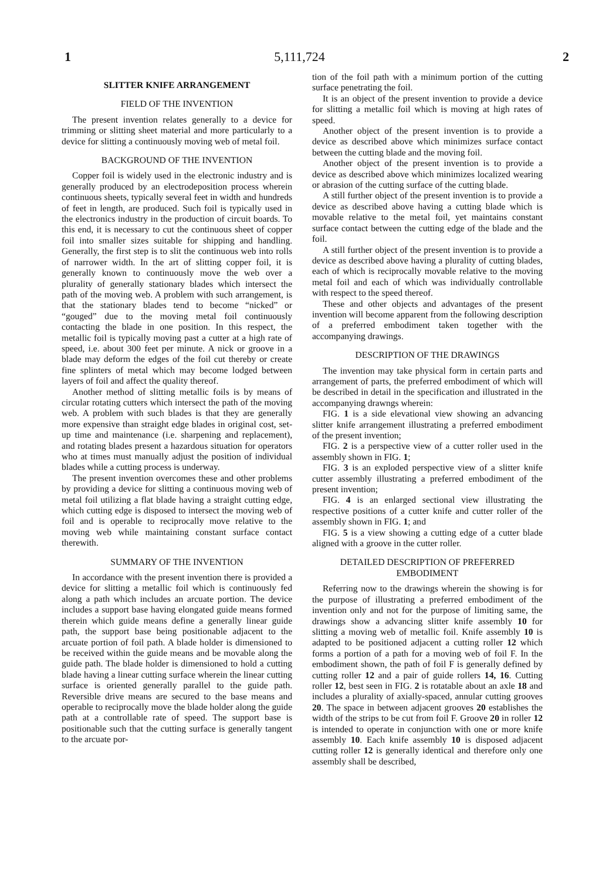5,111,724
1 2
SLITTER KNIFE ARRANGEMENT
FIELD OF THE INVENTION
The present invention relates generally to a device for trimming or slitting sheet material and more particularly to a device for slitting a continuously moving web of metal foil.
BACKGROUND OF THE INVENTION
Copper foil is widely used in the electronic industry and is generally produced by an electrodeposition process wherein continuous sheets, typically several feet in width and hundreds of feet in length, are produced. Such foil is typically used in the electronics industry in the production of circuit boards. To this end, it is necessary to cut the continuous sheet of copper foil into smaller sizes suitable for shipping and handling. Generally, the first step is to slit the continuous web into rolls of narrower width. In the art of slitting copper foil, it is generally known to continuously move the web over a plurality of generally stationary blades which intersect the path of the moving web. A problem with such arrangement, is that the stationary blades tend to become “nicked” or “gouged” due to the moving metal foil continuously contacting the blade in one position. In this respect, the metallic foil is typically moving past a cutter at a high rate of speed, i.e. about 300 feet per minute. A nick or groove in a blade may deform the edges of the foil cut thereby or create fine splinters of metal which may become lodged between layers of foil and affect the quality thereof.
Another method of slitting metallic foils is by means of circular rotating cutters which intersect the path of the moving web. A problem with such blades is that they are generally more expensive than straight edge blades in original cost, set-up time and maintenance (i.e. sharpening and replacement), and rotating blades present a hazardous situation for operators who at times must manually adjust the position of individual blades while a cutting process is underway.
The present invention overcomes these and other problems by providing a device for slitting a continuous moving web of metal foil utilizing a flat blade having a straight cutting edge, which cutting edge is disposed to intersect the moving web of foil and is operable to reciprocally move relative to the moving web while maintaining constant surface contact therewith.
SUMMARY OF THE INVENTION
In accordance with the present invention there is provided a device for slitting a metallic foil which is continuously fed along a path which includes an arcuate portion. The device includes a support base having elongated guide means formed therein which guide means define a generally linear guide path, the support base being positionable adjacent to the arcuate portion of foil path. A blade holder is dimensioned to be received within the guide means and be movable along the guide path. The blade holder is dimensioned to hold a cutting blade having a linear cutting surface wherein the linear cutting surface is oriented generally parallel to the guide path. Reversible drive means are secured to the base means and operable to reciprocally move the blade holder along the guide path at a controllable rate of speed. The support base is positionable such that the cutting surface is generally tangent to the arcuate por-
tion of the foil path with a minimum portion of the cutting surface penetrating the foil.
It is an object of the present invention to provide a device for slitting a metallic foil which is moving at high rates of speed.
Another object of the present invention is to provide a device as described above which minimizes surface contact between the cutting blade and the moving foil.
Another object of the present invention is to provide a device as described above which minimizes localized wearing or abrasion of the cutting surface of the cutting blade.
A still further object of the present invention is to provide a device as described above having a cutting blade which is movable relative to the metal foil, yet maintains constant surface contact between the cutting edge of the blade and the foil.
A still further object of the present invention is to provide a device as described above having a plurality of cutting blades, each of which is reciprocally movable relative to the moving metal foil and each of which was individually controllable with respect to the speed thereof.
These and other objects and advantages of the present invention will become apparent from the following description of a preferred embodiment taken together with the accompanying drawings.
DESCRIPTION OF THE DRAWINGS
The invention may take physical form in certain parts and arrangement of parts, the preferred embodiment of which will be described in detail in the specification and illustrated in the accompanying drawngs wherein:
FIG. 1 is a side elevational view showing an advancing slitter knife arrangement illustrating a preferred embodiment of the present invention;
FIG. 2 is a perspective view of a cutter roller used in the assembly shown in FIG. 1;
FIG. 3 is an exploded perspective view of a slitter knife cutter assembly illustrating a preferred embodiment of the present invention;
FIG. 4 is an enlarged sectional view illustrating the respective positions of a cutter knife and cutter roller of the assembly shown in FIG. 1; and
FIG. 5 is a view showing a cutting edge of a cutter blade aligned with a groove in the cutter roller.
DETAILED DESCRIPTION OF PREFERRED EMBODIMENT
Referring now to the drawings wherein the showing is for the purpose of illustrating a preferred embodiment of the invention only and not for the purpose of limiting same, the drawings show a advancing slitter knife assembly 10 for slitting a moving web of metallic foil. Knife assembly 10 is adapted to be positioned adjacent a cutting roller 12 which forms a portion of a path for a moving web of foil F. In the embodiment shown, the path of foil F is generally defined by cutting roller 12 and a pair of guide rollers 14, 16. Cutting roller 12, best seen in FIG. 2 is rotatable about an axle 18 and includes a plurality of axially-spaced, annular cutting grooves 20. The space in between adjacent grooves 20 establishes the width of the strips to be cut from foil F. Groove 20 in roller 12 is intended to operate in conjunction with one or more knife assembly 10. Each knife assembly 10 is disposed adjacent cutting roller 12 is generally identical and therefore only one assembly shall be described,